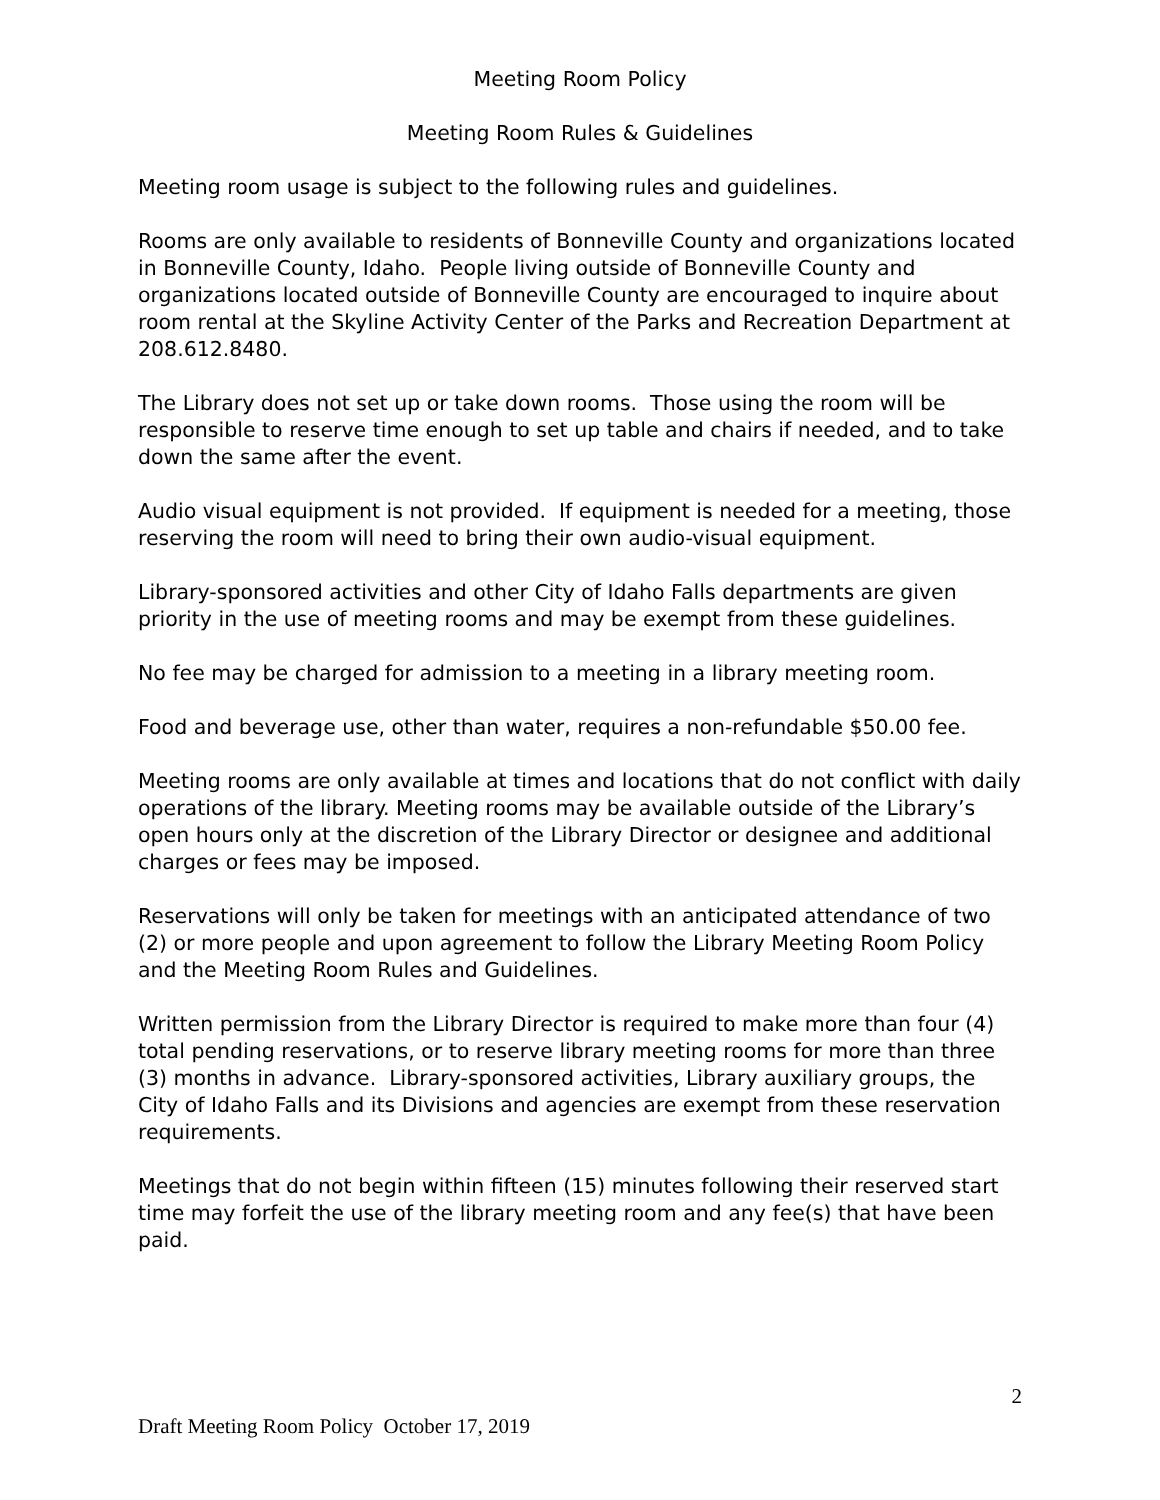Meeting Room Policy
Meeting Room Rules & Guidelines
Meeting room usage is subject to the following rules and guidelines.
Rooms are only available to residents of Bonneville County and organizations located in Bonneville County, Idaho. People living outside of Bonneville County and organizations located outside of Bonneville County are encouraged to inquire about room rental at the Skyline Activity Center of the Parks and Recreation Department at 208.612.8480.
The Library does not set up or take down rooms. Those using the room will be responsible to reserve time enough to set up table and chairs if needed, and to take down the same after the event.
Audio visual equipment is not provided. If equipment is needed for a meeting, those reserving the room will need to bring their own audio-visual equipment.
Library-sponsored activities and other City of Idaho Falls departments are given priority in the use of meeting rooms and may be exempt from these guidelines.
No fee may be charged for admission to a meeting in a library meeting room.
Food and beverage use, other than water, requires a non-refundable $50.00 fee.
Meeting rooms are only available at times and locations that do not conflict with daily operations of the library. Meeting rooms may be available outside of the Library’s open hours only at the discretion of the Library Director or designee and additional charges or fees may be imposed.
Reservations will only be taken for meetings with an anticipated attendance of two (2) or more people and upon agreement to follow the Library Meeting Room Policy and the Meeting Room Rules and Guidelines.
Written permission from the Library Director is required to make more than four (4) total pending reservations, or to reserve library meeting rooms for more than three (3) months in advance. Library-sponsored activities, Library auxiliary groups, the City of Idaho Falls and its Divisions and agencies are exempt from these reservation requirements.
Meetings that do not begin within fifteen (15) minutes following their reserved start time may forfeit the use of the library meeting room and any fee(s) that have been paid.
2
Draft Meeting Room Policy October 17, 2019